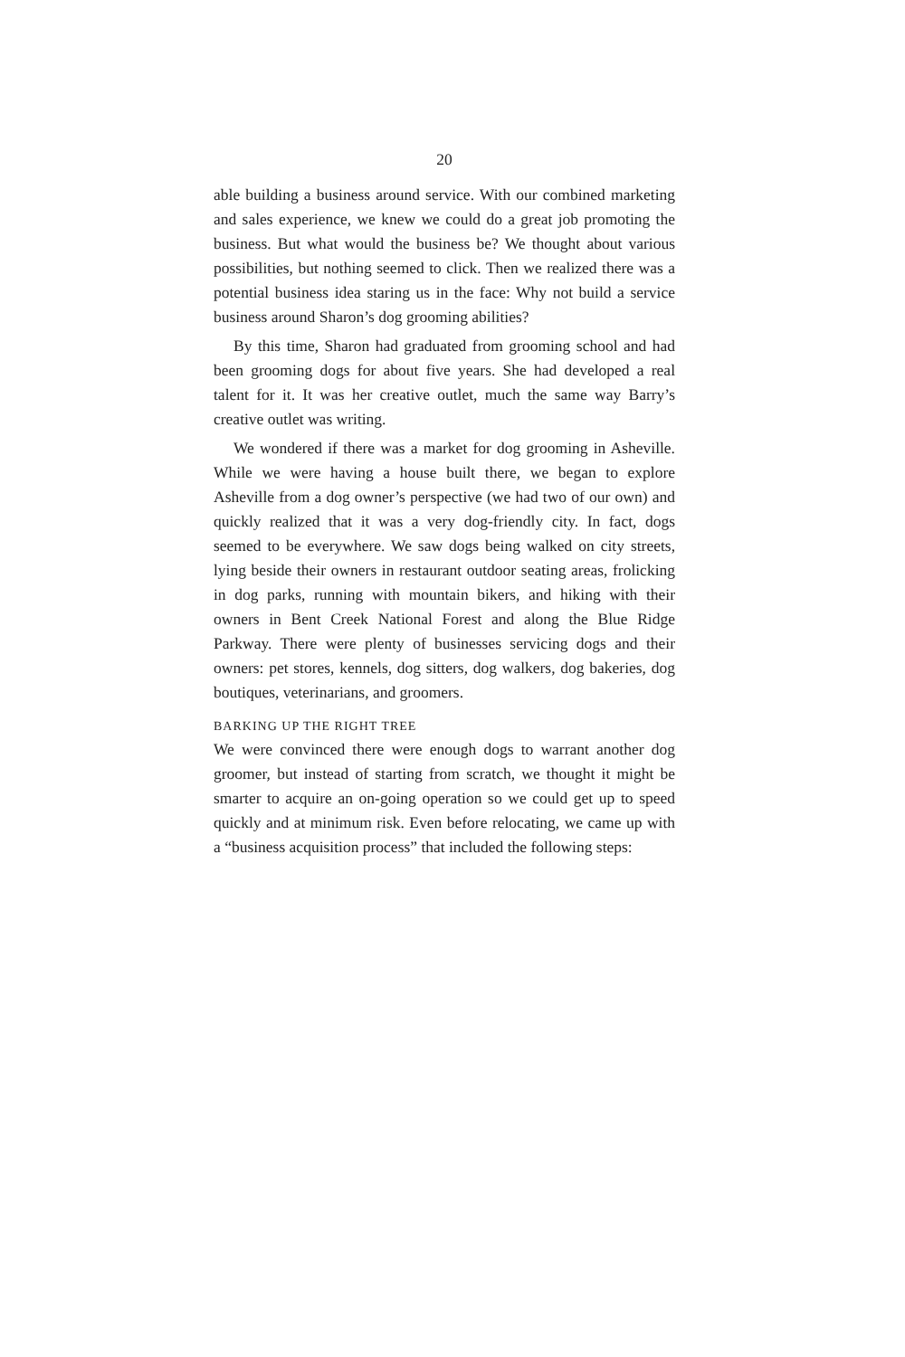20
able building a business around service. With our combined marketing and sales experience, we knew we could do a great job promoting the business. But what would the business be? We thought about various possibilities, but nothing seemed to click. Then we realized there was a potential business idea staring us in the face: Why not build a service business around Sharon’s dog grooming abilities?
By this time, Sharon had graduated from grooming school and had been grooming dogs for about five years. She had developed a real talent for it. It was her creative outlet, much the same way Barry’s creative outlet was writing.
We wondered if there was a market for dog grooming in Asheville. While we were having a house built there, we began to explore Asheville from a dog owner’s perspective (we had two of our own) and quickly realized that it was a very dog-friendly city. In fact, dogs seemed to be everywhere. We saw dogs being walked on city streets, lying beside their owners in restaurant outdoor seating areas, frolicking in dog parks, running with mountain bikers, and hiking with their owners in Bent Creek National Forest and along the Blue Ridge Parkway. There were plenty of businesses servicing dogs and their owners: pet stores, kennels, dog sitters, dog walkers, dog bakeries, dog boutiques, veterinarians, and groomers.
BARKING UP THE RIGHT TREE
We were convinced there were enough dogs to warrant another dog groomer, but instead of starting from scratch, we thought it might be smarter to acquire an on-going operation so we could get up to speed quickly and at minimum risk. Even before relocating, we came up with a “business acquisition process” that included the following steps: